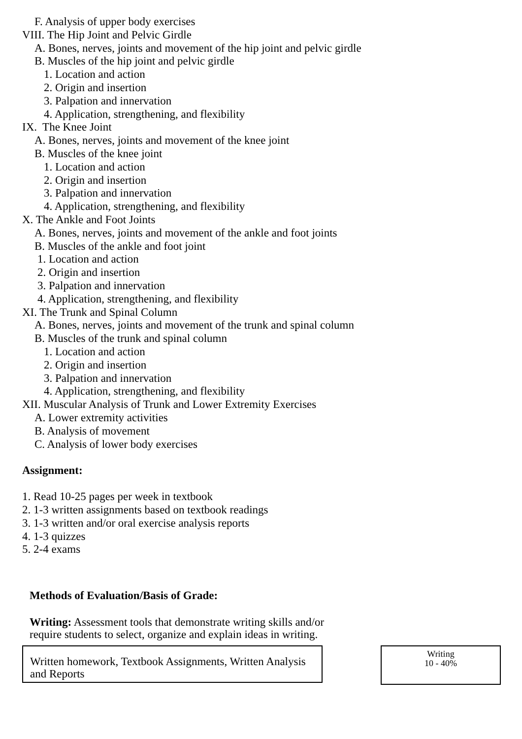F. Analysis of upper body exercises
VIII. The Hip Joint and Pelvic Girdle
A. Bones, nerves, joints and movement of the hip joint and pelvic girdle
B. Muscles of the hip joint and pelvic girdle
1. Location and action
2. Origin and insertion
3. Palpation and innervation
4. Application, strengthening, and flexibility
IX. The Knee Joint
A. Bones, nerves, joints and movement of the knee joint
B. Muscles of the knee joint
1. Location and action
2. Origin and insertion
3. Palpation and innervation
4. Application, strengthening, and flexibility
X. The Ankle and Foot Joints
A. Bones, nerves, joints and movement of the ankle and foot joints
B. Muscles of the ankle and foot joint
1. Location and action
2. Origin and insertion
3. Palpation and innervation
4. Application, strengthening, and flexibility
XI. The Trunk and Spinal Column
A. Bones, nerves, joints and movement of the trunk and spinal column
B. Muscles of the trunk and spinal column
1. Location and action
2. Origin and insertion
3. Palpation and innervation
4. Application, strengthening, and flexibility
XII. Muscular Analysis of Trunk and Lower Extremity Exercises
A. Lower extremity activities
B. Analysis of movement
C. Analysis of lower body exercises
Assignment:
1. Read 10-25 pages per week in textbook
2. 1-3 written assignments based on textbook readings
3. 1-3 written and/or oral exercise analysis reports
4. 1-3 quizzes
5. 2-4 exams
Methods of Evaluation/Basis of Grade:
Writing: Assessment tools that demonstrate writing skills and/or require students to select, organize and explain ideas in writing.
Written homework, Textbook Assignments, Written Analysis and Reports
Writing
10 - 40%